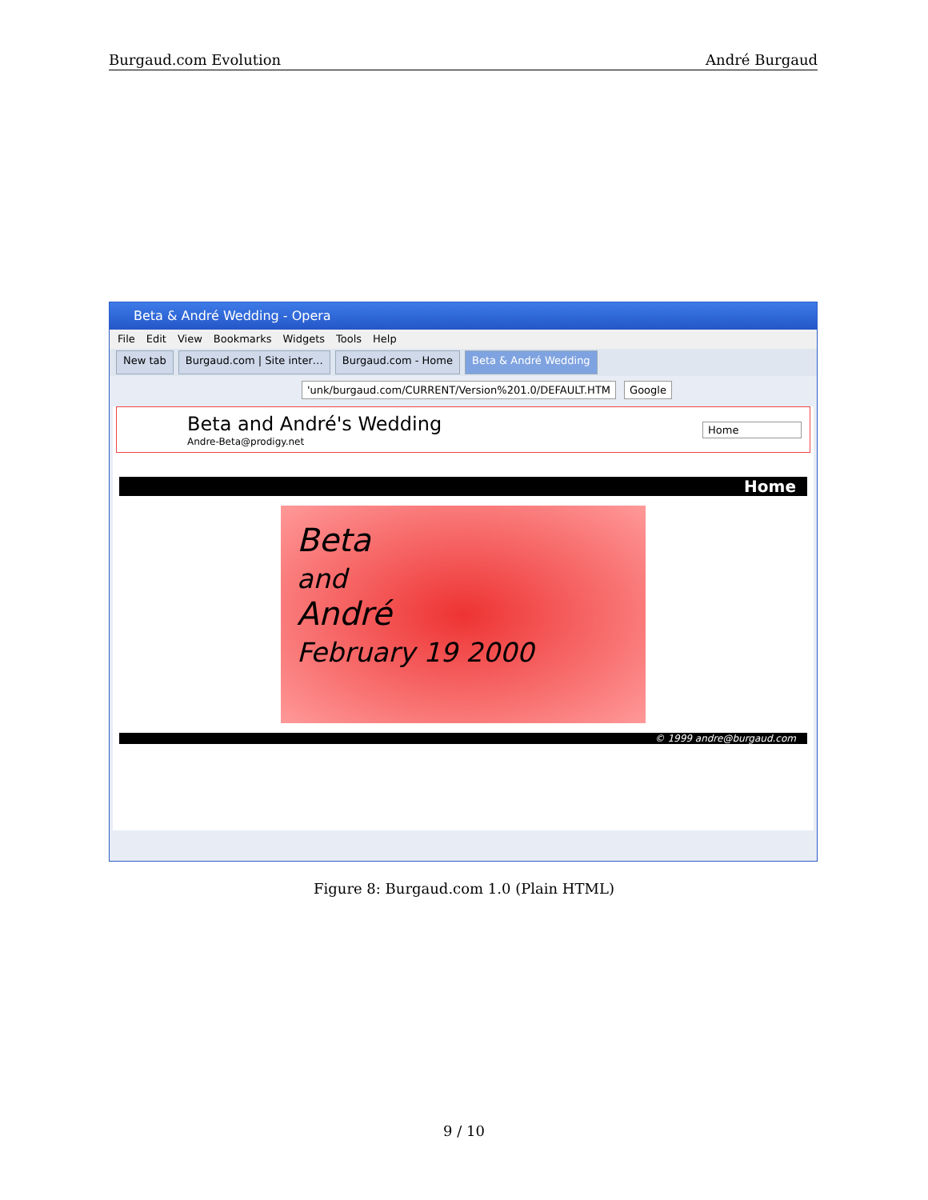Burgaud.com Evolution André Burgaud
Beta & André Wedding - Opera
File Edit View Bookmarks Widgets Tools Help
New tab Burgaud.com | Site inter… Burgaud.com - Home Beta & André Wedding
'unk/burgaud.com/CURRENT/Version%201.0/DEFAULT.HTM
Google
Beta and André's Wedding
Andre-Beta@prodigy.net
Home
Home
Beta
and
André
February 19 2000
© 1999 andre@burgaud.com
Figure 8: Burgaud.com 1.0 (Plain HTML)
9 / 10